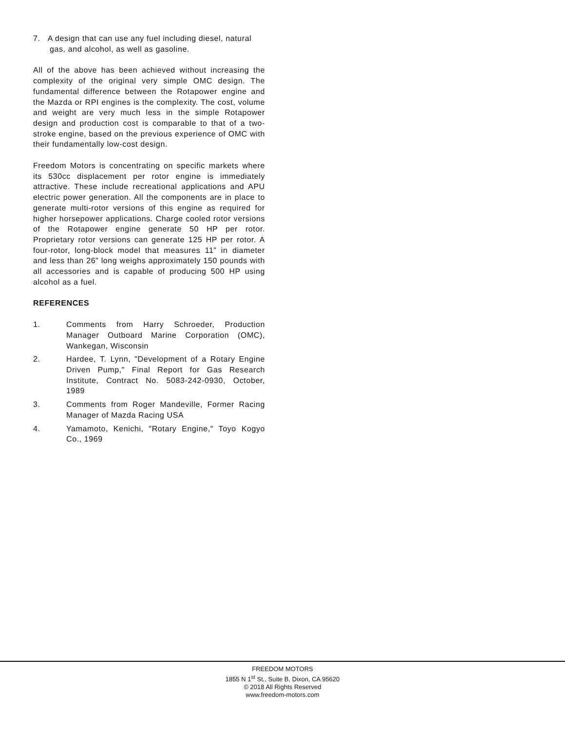7. A design that can use any fuel including diesel, natural gas, and alcohol, as well as gasoline.
All of the above has been achieved without increasing the complexity of the original very simple OMC design. The fundamental difference between the Rotapower engine and the Mazda or RPI engines is the complexity. The cost, volume and weight are very much less in the simple Rotapower design and production cost is comparable to that of a two-stroke engine, based on the previous experience of OMC with their fundamentally low-cost design.
Freedom Motors is concentrating on specific markets where its 530cc displacement per rotor engine is immediately attractive. These include recreational applications and APU electric power generation. All the components are in place to generate multi-rotor versions of this engine as required for higher horsepower applications. Charge cooled rotor versions of the Rotapower engine generate 50 HP per rotor. Proprietary rotor versions can generate 125 HP per rotor. A four-rotor, long-block model that measures 11” in diameter and less than 26” long weighs approximately 150 pounds with all accessories and is capable of producing 500 HP using alcohol as a fuel.
REFERENCES
1. Comments from Harry Schroeder, Production Manager Outboard Marine Corporation (OMC), Wankegan, Wisconsin
2. Hardee, T. Lynn, "Development of a Rotary Engine Driven Pump," Final Report for Gas Research Institute, Contract No. 5083-242-0930, October, 1989
3. Comments from Roger Mandeville, Former Racing Manager of Mazda Racing USA
4. Yamamoto, Kenichi, "Rotary Engine," Toyo Kogyo Co., 1969
FREEDOM MOTORS
1855 N 1<sup>st</sup> St., Suite B, Dixon, CA 95620
© 2018 All Rights Reserved
www.freedom-motors.com